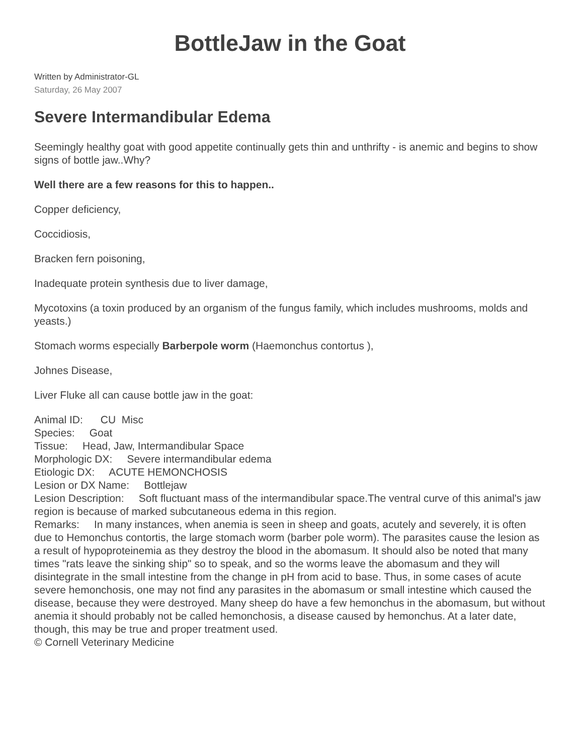BottleJaw in the Goat
Written by Administrator-GL
Saturday, 26 May 2007
Severe Intermandibular Edema
Seemingly healthy goat with good appetite continually gets thin and unthrifty - is anemic and begins to show signs of bottle jaw..Why?
Well there are a few reasons for this to happen..
Copper deficiency,
Coccidiosis,
Bracken fern poisoning,
Inadequate protein synthesis due to liver damage,
Mycotoxins (a toxin produced by an organism of the fungus family, which includes mushrooms, molds and yeasts.)
Stomach worms especially Barberpole worm (Haemonchus contortus ),
Johnes Disease,
Liver Fluke all can cause bottle jaw in the goat:
Animal ID: CU Misc
Species: Goat
Tissue: Head, Jaw, Intermandibular Space
Morphologic DX: Severe intermandibular edema
Etiologic DX: ACUTE HEMONCHOSIS
Lesion or DX Name: Bottlejaw
Lesion Description: Soft fluctuant mass of the intermandibular space.The ventral curve of this animal's jaw region is because of marked subcutaneous edema in this region.
Remarks: In many instances, when anemia is seen in sheep and goats, acutely and severely, it is often due to Hemonchus contortis, the large stomach worm (barber pole worm). The parasites cause the lesion as a result of hypoproteinemia as they destroy the blood in the abomasum. It should also be noted that many times "rats leave the sinking ship" so to speak, and so the worms leave the abomasum and they will disintegrate in the small intestine from the change in pH from acid to base. Thus, in some cases of acute severe hemonchosis, one may not find any parasites in the abomasum or small intestine which caused the disease, because they were destroyed. Many sheep do have a few hemonchus in the abomasum, but without anemia it should probably not be called hemonchosis, a disease caused by hemonchus. At a later date, though, this may be true and proper treatment used.
© Cornell Veterinary Medicine